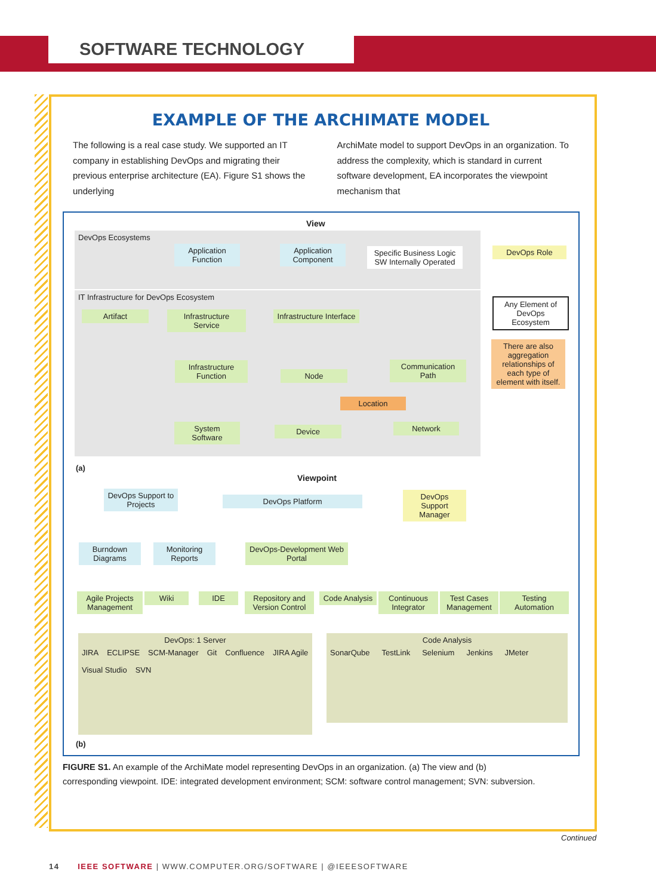SOFTWARE TECHNOLOGY
EXAMPLE OF THE ARCHIMATE MODEL
The following is a real case study. We supported an IT company in establishing DevOps and migrating their previous enterprise architecture (EA). Figure S1 shows the underlying
ArchiMate model to support DevOps in an organization. To address the complexity, which is standard in current software development, EA incorporates the viewpoint mechanism that
DevOps Ecosystems
View
Application Function
Application Component
Specific Business Logic SW Internally Operated
DevOps Role
IT Infrastructure for DevOps Ecosystem
Any Element of DevOps Ecosystem
There are also aggregation relationships of each type of element with itself.
Artifact
Infrastructure Service
Infrastructure Interface
Infrastructure Function
Node
Communication Path
Location
System Software
Device Network
(a)
Viewpoint
DevOps Support to Projects
DevOps Platform
DevOps Support Manager
Burndown Diagrams
Monitoring Reports
DevOps-Development Web Portal
Agile Projects Management
Wiki IDE
Repository and Version Control
Code Analysis
Continuous Integrator
Test Cases Management
Testing Automation
DevOps: 1 Server
JIRA ECLIPSE SCM-Manager Git Confluence JIRA Agile Visual Studio SVN
Code Analysis
SonarQube TestLink Selenium Jenkins JMeter
(b)
FIGURE S1. An example of the ArchiMate model representing DevOps in an organization. (a) The view and (b) corresponding viewpoint. IDE: integrated development environment; SCM: software control management; SVN: subversion.
Continued
14 IEEE SOFTWARE | WWW.COMPUTER.ORG/SOFTWARE | @IEEESOFTWARE